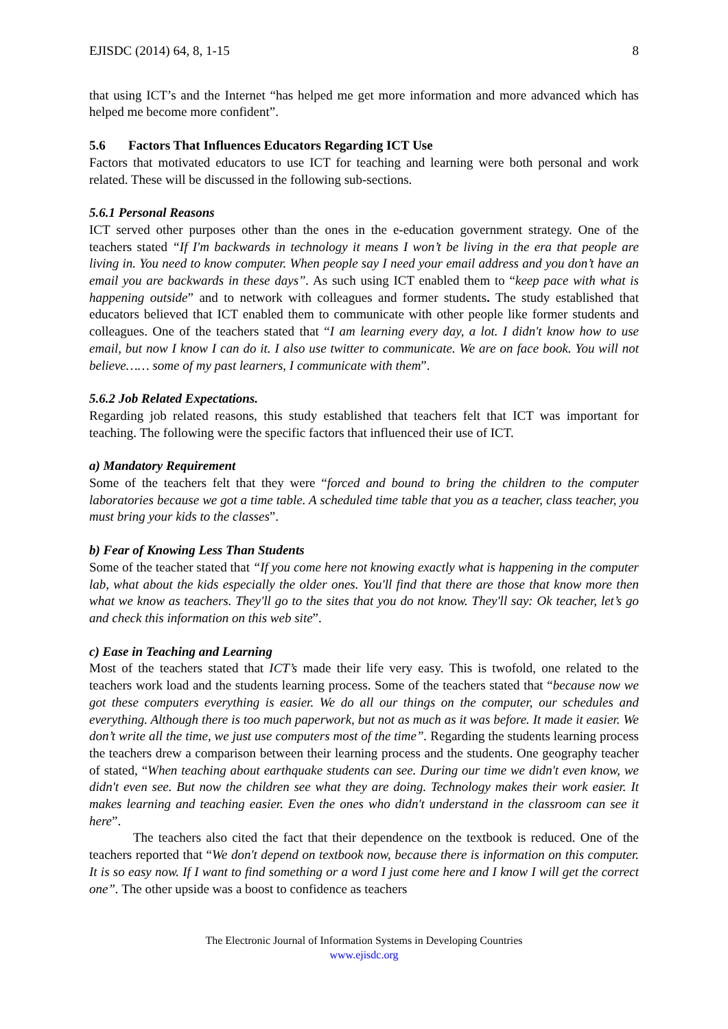EJISDC (2014) 64, 8, 1-15 8
that using ICT’s and the Internet “has helped me get more information and more advanced which has helped me become more confident”.
5.6 Factors That Influences Educators Regarding ICT Use
Factors that motivated educators to use ICT for teaching and learning were both personal and work related. These will be discussed in the following sub-sections.
5.6.1 Personal Reasons
ICT served other purposes other than the ones in the e-education government strategy. One of the teachers stated “If I'm backwards in technology it means I won’t be living in the era that people are living in. You need to know computer. When people say I need your email address and you don’t have an email you are backwards in these days”. As such using ICT enabled them to “keep pace with what is happening outside” and to network with colleagues and former students. The study established that educators believed that ICT enabled them to communicate with other people like former students and colleagues. One of the teachers stated that “I am learning every day, a lot. I didn't know how to use email, but now I know I can do it. I also use twitter to communicate. We are on face book. You will not believe…… some of my past learners, I communicate with them”.
5.6.2 Job Related Expectations.
Regarding job related reasons, this study established that teachers felt that ICT was important for teaching. The following were the specific factors that influenced their use of ICT.
a) Mandatory Requirement
Some of the teachers felt that they were “forced and bound to bring the children to the computer laboratories because we got a time table. A scheduled time table that you as a teacher, class teacher, you must bring your kids to the classes”.
b) Fear of Knowing Less Than Students
Some of the teacher stated that “If you come here not knowing exactly what is happening in the computer lab, what about the kids especially the older ones. You'll find that there are those that know more then what we know as teachers. They'll go to the sites that you do not know. They'll say: Ok teacher, let’s go and check this information on this web site”.
c) Ease in Teaching and Learning
Most of the teachers stated that ICT’s made their life very easy. This is twofold, one related to the teachers work load and the students learning process. Some of the teachers stated that “because now we got these computers everything is easier. We do all our things on the computer, our schedules and everything. Although there is too much paperwork, but not as much as it was before. It made it easier. We don’t write all the time, we just use computers most of the time”. Regarding the students learning process the teachers drew a comparison between their learning process and the students. One geography teacher of stated, “When teaching about earthquake students can see. During our time we didn't even know, we didn't even see. But now the children see what they are doing. Technology makes their work easier. It makes learning and teaching easier. Even the ones who didn't understand in the classroom can see it here”.
The teachers also cited the fact that their dependence on the textbook is reduced. One of the teachers reported that “We don't depend on textbook now, because there is information on this computer. It is so easy now. If I want to find something or a word I just come here and I know I will get the correct one”. The other upside was a boost to confidence as teachers
The Electronic Journal of Information Systems in Developing Countries
www.ejisdc.org